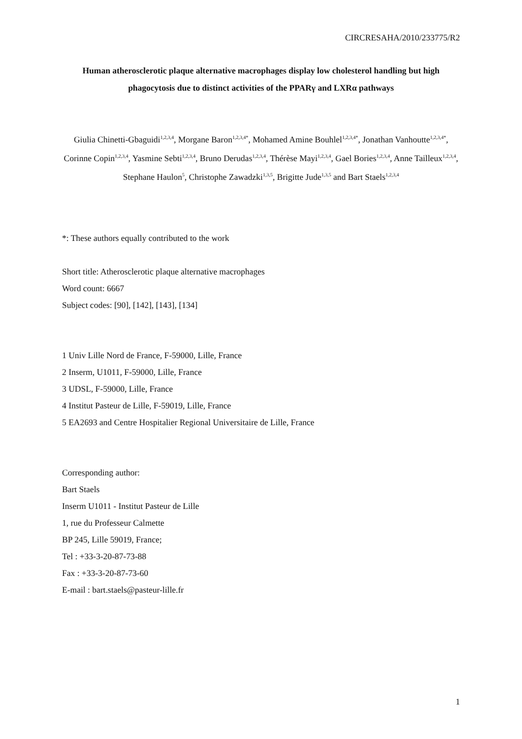CIRCRESAHA/2010/233775/R2
Human atherosclerotic plaque alternative macrophages display low cholesterol handling but high phagocytosis due to distinct activities of the PPARγ and LXRα pathways
Giulia Chinetti-Gbaguidi<sup>1,2,3,4</sup>, Morgane Baron<sup>1,2,3,4*</sup>, Mohamed Amine Bouhlel<sup>1,2,3,4*</sup>, Jonathan Vanhoutte<sup>1,2,3,4*</sup>, Corinne Copin<sup>1,2,3,4</sup>, Yasmine Sebti<sup>1,2,3,4</sup>, Bruno Derudas<sup>1,2,3,4</sup>, Thérèse Mayi<sup>1,2,3,4</sup>, Gael Bories<sup>1,2,3,4</sup>, Anne Tailleux<sup>1,2,3,4</sup>, Stephane Haulon<sup>5</sup>, Christophe Zawadzki<sup>1,3,5</sup>, Brigitte Jude<sup>1,3,5</sup> and Bart Staels<sup>1,2,3,4</sup>
*: These authors equally contributed to the work
Short title: Atherosclerotic plaque alternative macrophages
Word count: 6667
Subject codes: [90], [142], [143], [134]
1 Univ Lille Nord de France, F-59000, Lille, France
2 Inserm, U1011, F-59000, Lille, France
3 UDSL, F-59000, Lille, France
4 Institut Pasteur de Lille, F-59019, Lille, France
5 EA2693 and Centre Hospitalier Regional Universitaire de Lille, France
Corresponding author:
Bart Staels
Inserm U1011 - Institut Pasteur de Lille
1, rue du Professeur Calmette
BP 245, Lille 59019, France;
Tel : +33-3-20-87-73-88
Fax : +33-3-20-87-73-60
E-mail : bart.staels@pasteur-lille.fr
1